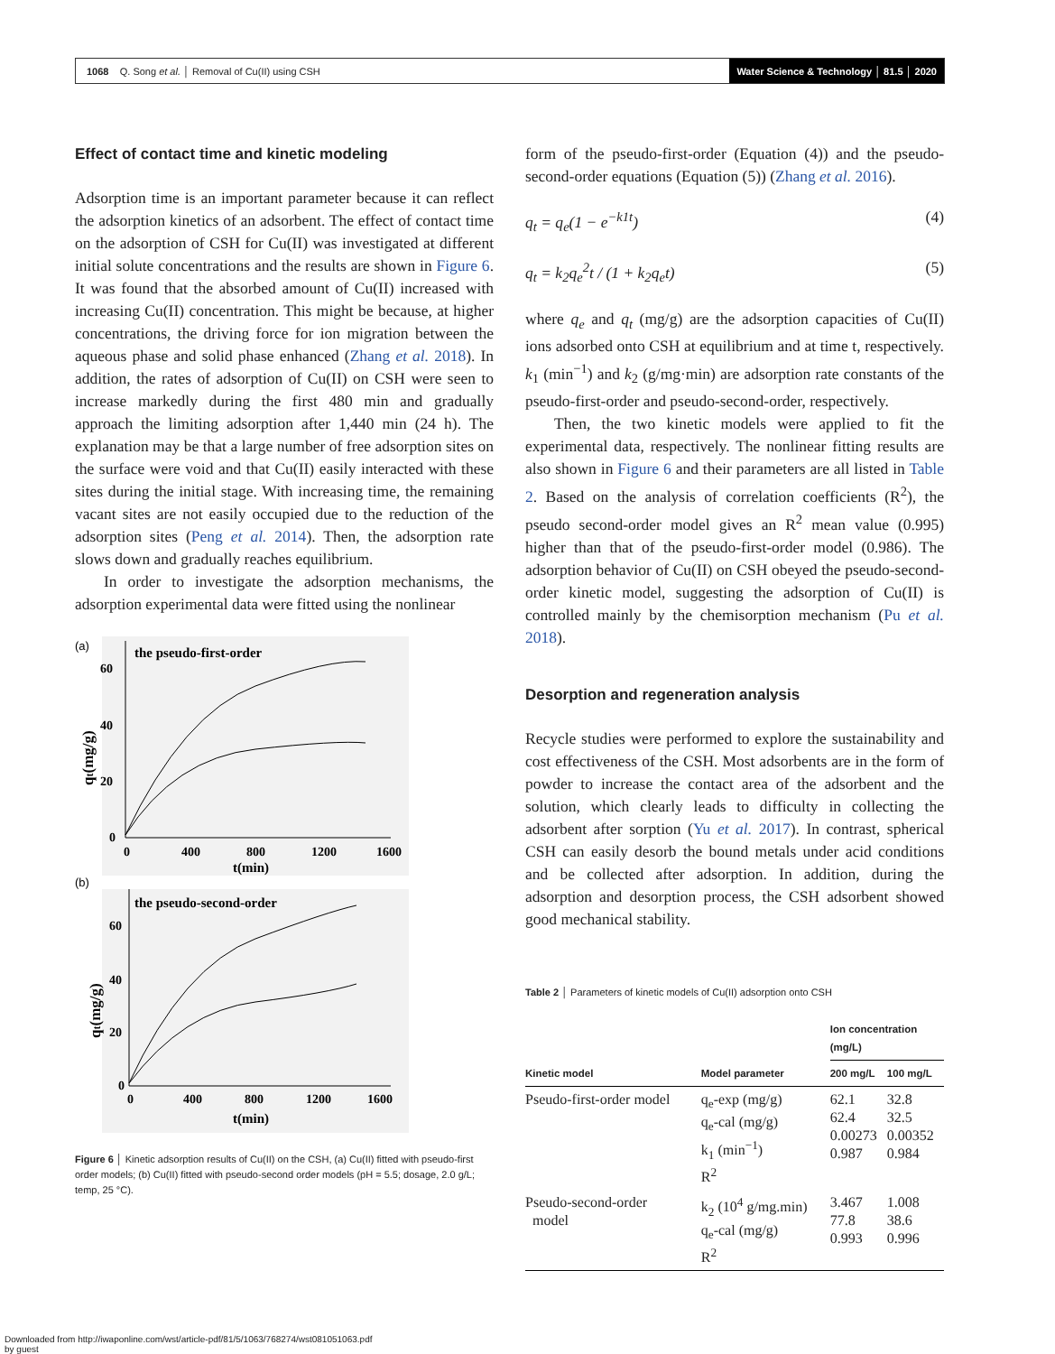1068 Q. Song et al. │ Removal of Cu(II) using CSH Water Science & Technology │ 81.5 │ 2020
Effect of contact time and kinetic modeling
Adsorption time is an important parameter because it can reflect the adsorption kinetics of an adsorbent. The effect of contact time on the adsorption of CSH for Cu(II) was investigated at different initial solute concentrations and the results are shown in Figure 6. It was found that the absorbed amount of Cu(II) increased with increasing Cu(II) concentration. This might be because, at higher concentrations, the driving force for ion migration between the aqueous phase and solid phase enhanced (Zhang et al. 2018). In addition, the rates of adsorption of Cu(II) on CSH were seen to increase markedly during the first 480 min and gradually approach the limiting adsorption after 1,440 min (24 h). The explanation may be that a large number of free adsorption sites on the surface were void and that Cu(II) easily interacted with these sites during the initial stage. With increasing time, the remaining vacant sites are not easily occupied due to the reduction of the adsorption sites (Peng et al. 2014). Then, the adsorption rate slows down and gradually reaches equilibrium.
In order to investigate the adsorption mechanisms, the adsorption experimental data were fitted using the nonlinear
(a)
the pseudo-first-order
60
40
20
0
0
400
800
1200
1600
t(min)
qt(mg/g)
(b)
the pseudo-second-order
60
40
20
0
0
400
800
1200
1600
t(min)
qt(mg/g)
Figure 6 │ Kinetic adsorption results of Cu(II) on the CSH, (a) Cu(II) fitted with pseudo-first order models; (b) Cu(II) fitted with pseudo-second order models (pH = 5.5; dosage, 2.0 g/L; temp, 25 °C).
form of the pseudo-first-order (Equation (4)) and the pseudo-second-order equations (Equation (5)) (Zhang et al. 2016).
q<sub>t</sub> = q<sub>e</sub>(1 − e<sup>−k1t</sup>) (4)
q<sub>t</sub> = k<sub>2</sub>q<sub>e</sub><sup>2</sup>t / (1 + k<sub>2</sub>q<sub>e</sub>t) (5)
where q<sub>e</sub> and q<sub>t</sub> (mg/g) are the adsorption capacities of Cu(II) ions adsorbed onto CSH at equilibrium and at time t, respectively. k<sub>1</sub> (min<sup>−1</sup>) and k<sub>2</sub> (g/mg·min) are adsorption rate constants of the pseudo-first-order and pseudo-second-order, respectively.
Then, the two kinetic models were applied to fit the experimental data, respectively. The nonlinear fitting results are also shown in Figure 6 and their parameters are all listed in Table 2. Based on the analysis of correlation coefficients (R<sup>2</sup>), the pseudo second-order model gives an R<sup>2</sup> mean value (0.995) higher than that of the pseudo-first-order model (0.986). The adsorption behavior of Cu(II) on CSH obeyed the pseudo-second-order kinetic model, suggesting the adsorption of Cu(II) is controlled mainly by the chemisorption mechanism (Pu et al. 2018).
Desorption and regeneration analysis
Recycle studies were performed to explore the sustainability and cost effectiveness of the CSH. Most adsorbents are in the form of powder to increase the contact area of the adsorbent and the solution, which clearly leads to difficulty in collecting the adsorbent after sorption (Yu et al. 2017). In contrast, spherical CSH can easily desorb the bound metals under acid conditions and be collected after adsorption. In addition, during the adsorption and desorption process, the CSH adsorbent showed good mechanical stability.
Table 2 │ Parameters of kinetic models of Cu(II) adsorption onto CSH
| | | Ion concentration (mg/L) | |
| --- | --- | --- | --- |
| Kinetic model | Model parameter | 200 mg/L | 100 mg/L |
| Pseudo-first-order model | q<sub>e</sub>-exp (mg/g) q<sub>e</sub>-cal (mg/g) k<sub>1</sub> (min<sup>−1</sup>) R<sup>2</sup> | 62.1 62.4 0.00273 0.987 | 32.8 32.5 0.00352 0.984 |
| Pseudo-second-order model | k<sub>2</sub> (10<sup>4</sup> g/mg.min) q<sub>e</sub>-cal (mg/g) R<sup>2</sup> | 3.467 77.8 0.993 | 1.008 38.6 0.996 |
Downloaded from http://iwaponline.com/wst/article-pdf/81/5/1063/768274/wst081051063.pdf
by guest